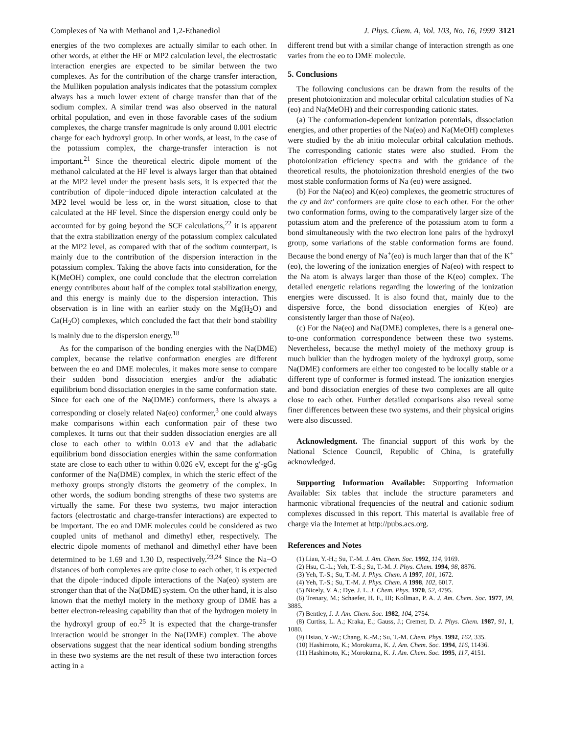Complexes of Na with Methanol and 1,2-Ethanediol J. Phys. Chem. A, Vol. 103, No. 16, 1999 3121
energies of the two complexes are actually similar to each other. In other words, at either the HF or MP2 calculation level, the electrostatic interaction energies are expected to be similar between the two complexes. As for the contribution of the charge transfer interaction, the Mulliken population analysis indicates that the potassium complex always has a much lower extent of charge transfer than that of the sodium complex. A similar trend was also observed in the natural orbital population, and even in those favorable cases of the sodium complexes, the charge transfer magnitude is only around 0.001 electric charge for each hydroxyl group. In other words, at least, in the case of the potassium complex, the charge-transfer interaction is not important.<sup>21</sup> Since the theoretical electric dipole moment of the methanol calculated at the HF level is always larger than that obtained at the MP2 level under the present basis sets, it is expected that the contribution of dipole−induced dipole interaction calculated at the MP2 level would be less or, in the worst situation, close to that calculated at the HF level. Since the dispersion energy could only be accounted for by going beyond the SCF calculations,<sup>22</sup> it is apparent that the extra stabilization energy of the potassium complex calculated at the MP2 level, as compared with that of the sodium counterpart, is mainly due to the contribution of the dispersion interaction in the potassium complex. Taking the above facts into consideration, for the K(MeOH) complex, one could conclude that the electron correlation energy contributes about half of the complex total stabilization energy, and this energy is mainly due to the dispersion interaction. This observation is in line with an earlier study on the Mg(H<sub>2</sub>O) and Ca(H<sub>2</sub>O) complexes, which concluded the fact that their bond stability is mainly due to the dispersion energy.<sup>18</sup>
As for the comparison of the bonding energies with the Na(DME) complex, because the relative conformation energies are different between the eo and DME molecules, it makes more sense to compare their sudden bond dissociation energies and/or the adiabatic equilibrium bond dissociation energies in the same conformation state. Since for each one of the Na(DME) conformers, there is always a corresponding or closely related Na(eo) conformer,<sup>3</sup> one could always make comparisons within each conformation pair of these two complexes. It turns out that their sudden dissociation energies are all close to each other to within 0.013 eV and that the adiabatic equilibrium bond dissociation energies within the same conformation state are close to each other to within 0.026 eV, except for the g′-gGg conformer of the Na(DME) complex, in which the steric effect of the methoxy groups strongly distorts the geometry of the complex. In other words, the sodium bonding strengths of these two systems are virtually the same. For these two systems, two major interaction factors (electrostatic and charge-transfer interactions) are expected to be important. The eo and DME molecules could be considered as two coupled units of methanol and dimethyl ether, respectively. The electric dipole moments of methanol and dimethyl ether have been determined to be 1.69 and 1.30 D, respectively.<sup>23,24</sup> Since the Na−O distances of both complexes are quite close to each other, it is expected that the dipole−induced dipole interactions of the Na(eo) system are stronger than that of the Na(DME) system. On the other hand, it is also known that the methyl moiety in the methoxy group of DME has a better electron-releasing capability than that of the hydrogen moiety in the hydroxyl group of eo.<sup>25</sup> It is expected that the charge-transfer interaction would be stronger in the Na(DME) complex. The above observations suggest that the near identical sodium bonding strengths in these two systems are the net result of these two interaction forces acting in a
different trend but with a similar change of interaction strength as one varies from the eo to DME molecule.
5. Conclusions
The following conclusions can be drawn from the results of the present photoionization and molecular orbital calculation studies of Na (eo) and Na(MeOH) and their corresponding cationic states.
(a) The conformation-dependent ionization potentials, dissociation energies, and other properties of the Na(eo) and Na(MeOH) complexes were studied by the ab initio molecular orbital calculation methods. The corresponding cationic states were also studied. From the photoionization efficiency spectra and with the guidance of the theoretical results, the photoionization threshold energies of the two most stable conformation forms of Na (eo) were assigned.
(b) For the Na(eo) and K(eo) complexes, the geometric structures of the cy and int′ conformers are quite close to each other. For the other two conformation forms, owing to the comparatively larger size of the potassium atom and the preference of the potassium atom to form a bond simultaneously with the two electron lone pairs of the hydroxyl group, some variations of the stable conformation forms are found. Because the bond energy of Na<sup>+</sup>(eo) is much larger than that of the K<sup>+</sup>(eo), the lowering of the ionization energies of Na(eo) with respect to the Na atom is always larger than those of the K(eo) complex. The detailed energetic relations regarding the lowering of the ionization energies were discussed. It is also found that, mainly due to the dispersive force, the bond dissociation energies of K(eo) are consistently larger than those of Na(eo).
(c) For the Na(eo) and Na(DME) complexes, there is a general one-to-one conformation correspondence between these two systems. Nevertheless, because the methyl moiety of the methoxy group is much bulkier than the hydrogen moiety of the hydroxyl group, some Na(DME) conformers are either too congested to be locally stable or a different type of conformer is formed instead. The ionization energies and bond dissociation energies of these two complexes are all quite close to each other. Further detailed comparisons also reveal some finer differences between these two systems, and their physical origins were also discussed.
Acknowledgment. The financial support of this work by the National Science Council, Republic of China, is gratefully acknowledged.
Supporting Information Available: Supporting Information Available: Six tables that include the structure parameters and harmonic vibrational frequencies of the neutral and cationic sodium complexes discussed in this report. This material is available free of charge via the Internet at http://pubs.acs.org.
References and Notes
(1) Liau, Y.-H.; Su, T.-M. J. Am. Chem. Soc. 1992, 114, 9169.
(2) Hsu, C.-L.; Yeh, T.-S.; Su, T.-M. J. Phys. Chem. 1994, 98, 8876.
(3) Yeh, T.-S.; Su, T.-M. J. Phys. Chem. A 1997, 101, 1672.
(4) Yeh, T.-S.; Su, T.-M. J. Phys. Chem. A 1998, 102, 6017.
(5) Nicely, V. A.; Dye, J. L. J. Chem. Phys. 1970, 52, 4795.
(6) Trenary, M.; Schaefer, H. F., III; Kollman, P. A. J. Am. Chem. Soc. 1977, 99, 3885.
(7) Bentley, J. J. Am. Chem. Soc. 1982, 104, 2754.
(8) Curtiss, L. A.; Kraka, E.; Gauss, J.; Cremer, D. J. Phys. Chem. 1987, 91, 1, 1080.
(9) Hsiao, Y.-W.; Chang, K.-M.; Su, T.-M. Chem. Phys. 1992, 162, 335.
(10) Hashimoto, K.; Morokuma, K. J. Am. Chem. Soc. 1994, 116, 11436.
(11) Hashimoto, K.; Morokuma, K. J. Am. Chem. Soc. 1995, 117, 4151.